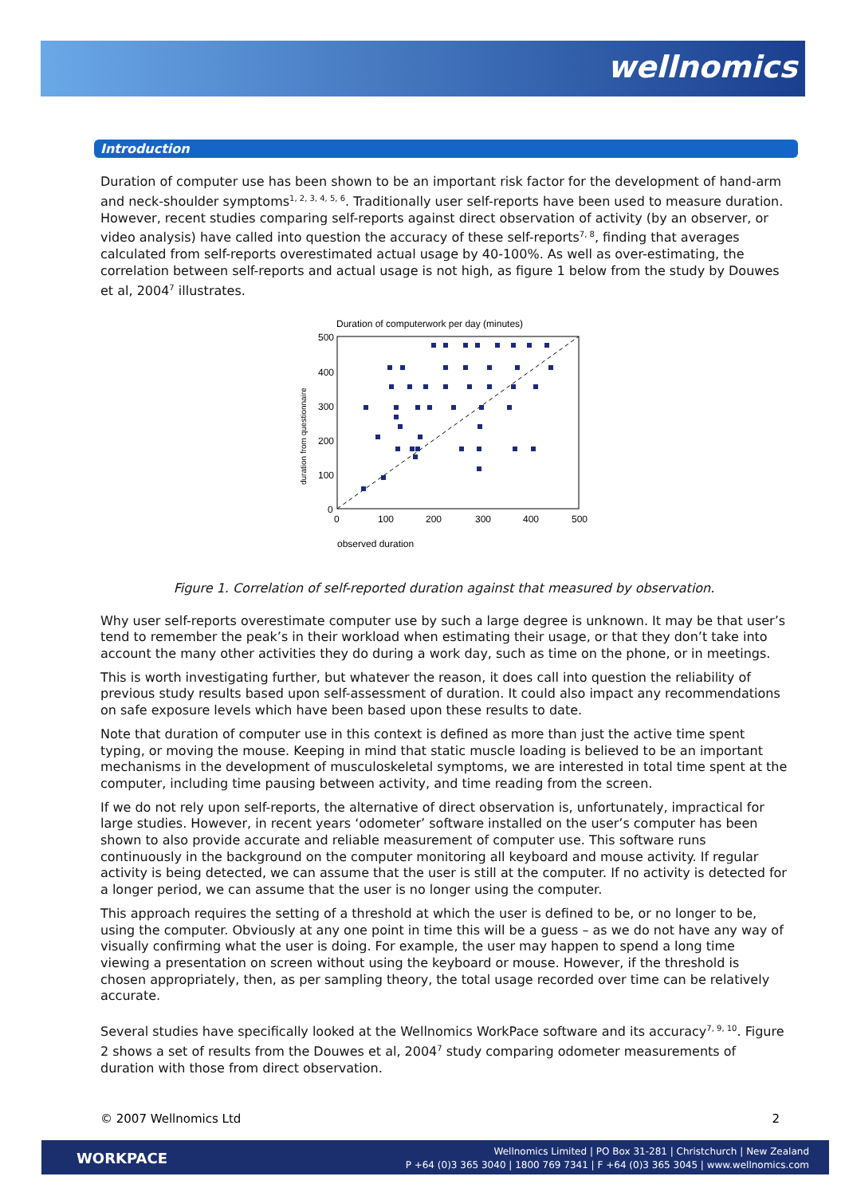wellnomics
Introduction
Duration of computer use has been shown to be an important risk factor for the development of hand-arm and neck-shoulder symptoms<sup>1, 2, 3, 4, 5, 6</sup>. Traditionally user self-reports have been used to measure duration. However, recent studies comparing self-reports against direct observation of activity (by an observer, or video analysis) have called into question the accuracy of these self-reports<sup>7, 8</sup>, finding that averages calculated from self-reports overestimated actual usage by 40-100%. As well as over-estimating, the correlation between self-reports and actual usage is not high, as figure 1 below from the study by Douwes et al, 2004<sup>7</sup> illustrates.
Duration of computerwork per day (minutes)
500
400
300
200
100
0
0
100
200
300
400
500
observed duration
duration from questionnaire
Figure 1. Correlation of self-reported duration against that measured by observation.
Why user self-reports overestimate computer use by such a large degree is unknown. It may be that user’s tend to remember the peak’s in their workload when estimating their usage, or that they don’t take into account the many other activities they do during a work day, such as time on the phone, or in meetings.
This is worth investigating further, but whatever the reason, it does call into question the reliability of previous study results based upon self-assessment of duration. It could also impact any recommendations on safe exposure levels which have been based upon these results to date.
Note that duration of computer use in this context is defined as more than just the active time spent typing, or moving the mouse. Keeping in mind that static muscle loading is believed to be an important mechanisms in the development of musculoskeletal symptoms, we are interested in total time spent at the computer, including time pausing between activity, and time reading from the screen.
If we do not rely upon self-reports, the alternative of direct observation is, unfortunately, impractical for large studies. However, in recent years ‘odometer’ software installed on the user’s computer has been shown to also provide accurate and reliable measurement of computer use. This software runs continuously in the background on the computer monitoring all keyboard and mouse activity. If regular activity is being detected, we can assume that the user is still at the computer. If no activity is detected for a longer period, we can assume that the user is no longer using the computer.
This approach requires the setting of a threshold at which the user is defined to be, or no longer to be, using the computer. Obviously at any one point in time this will be a guess – as we do not have any way of visually confirming what the user is doing. For example, the user may happen to spend a long time viewing a presentation on screen without using the keyboard or mouse. However, if the threshold is chosen appropriately, then, as per sampling theory, the total usage recorded over time can be relatively accurate.
Several studies have specifically looked at the Wellnomics WorkPace software and its accuracy<sup>7, 9, 10</sup>. Figure 2 shows a set of results from the Douwes et al, 2004<sup>7</sup> study comparing odometer measurements of duration with those from direct observation.
© 2007 Wellnomics Ltd 2
WORKPACE
Wellnomics Limited | PO Box 31-281 | Christchurch | New Zealand
P +64 (0)3 365 3040 | 1800 769 7341 | F +64 (0)3 365 3045 | www.wellnomics.com